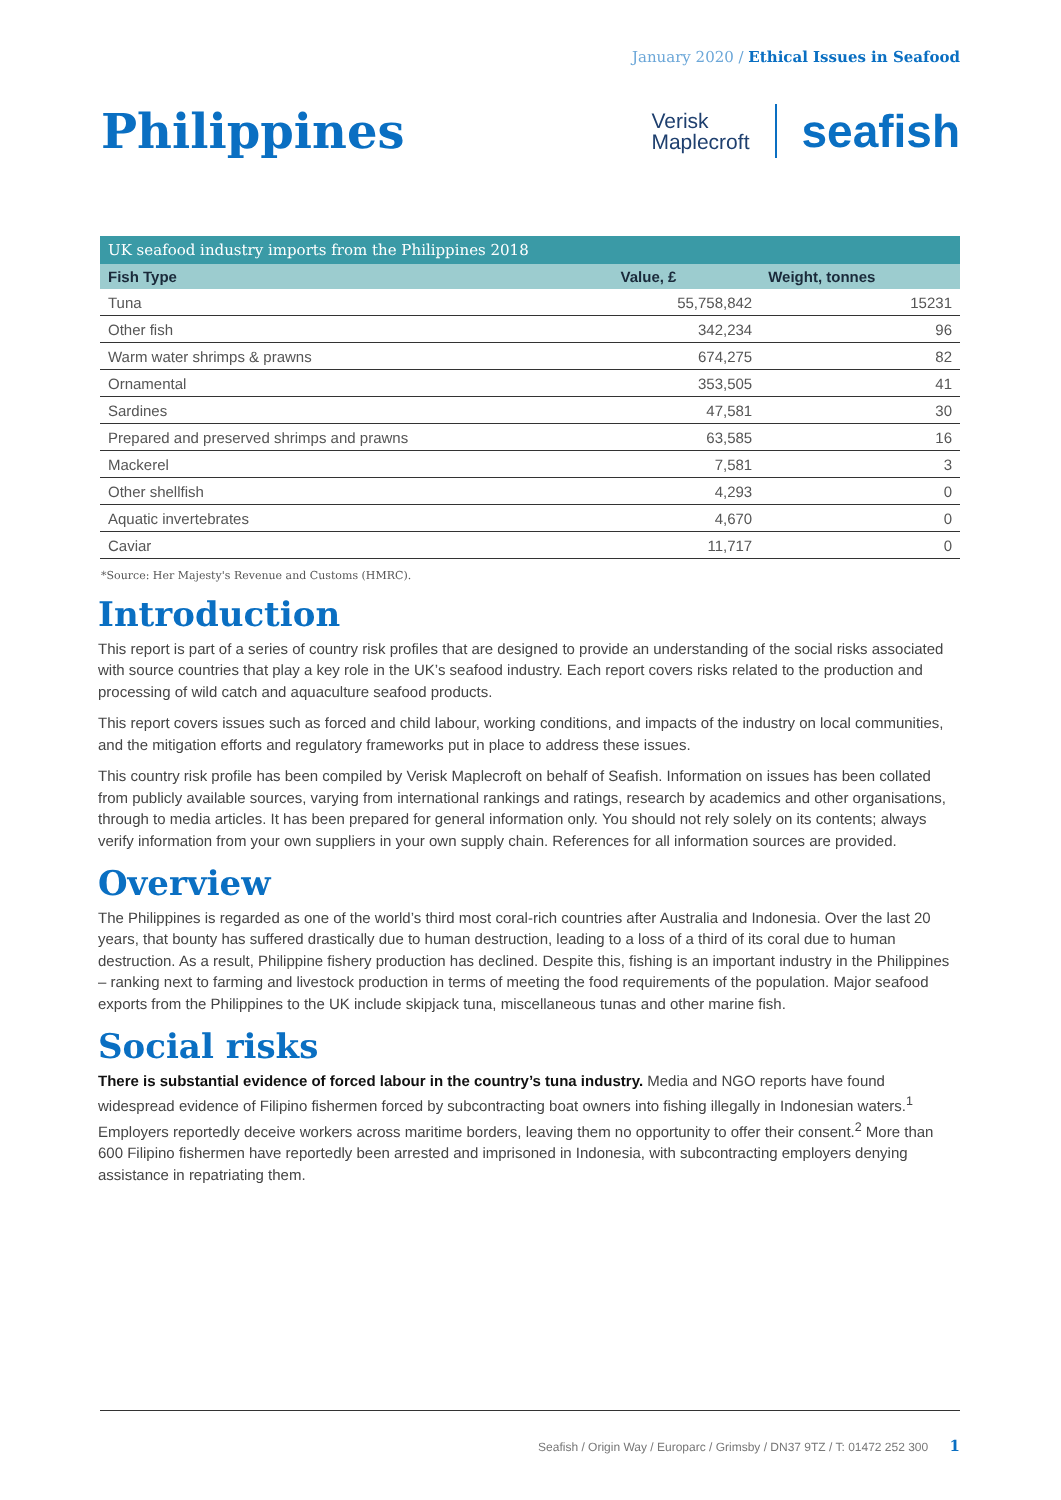January 2020 / Ethical Issues in Seafood
Philippines
Verisk
Maplecroft
seafish
| UK seafood industry imports from the Philippines 2018 | | |
| --- | --- | --- |
| Fish Type | Value, £ | Weight, tonnes |
| Tuna | 55,758,842 | 15231 |
| Other fish | 342,234 | 96 |
| Warm water shrimps & prawns | 674,275 | 82 |
| Ornamental | 353,505 | 41 |
| Sardines | 47,581 | 30 |
| Prepared and preserved shrimps and prawns | 63,585 | 16 |
| Mackerel | 7,581 | 3 |
| Other shellfish | 4,293 | 0 |
| Aquatic invertebrates | 4,670 | 0 |
| Caviar | 11,717 | 0 |
*Source: Her Majesty's Revenue and Customs (HMRC).
Introduction
This report is part of a series of country risk profiles that are designed to provide an understanding of the social risks associated with source countries that play a key role in the UK’s seafood industry. Each report covers risks related to the production and processing of wild catch and aquaculture seafood products.
This report covers issues such as forced and child labour, working conditions, and impacts of the industry on local communities, and the mitigation efforts and regulatory frameworks put in place to address these issues.
This country risk profile has been compiled by Verisk Maplecroft on behalf of Seafish. Information on issues has been collated from publicly available sources, varying from international rankings and ratings, research by academics and other organisations, through to media articles. It has been prepared for general information only. You should not rely solely on its contents; always verify information from your own suppliers in your own supply chain. References for all information sources are provided.
Overview
The Philippines is regarded as one of the world’s third most coral-rich countries after Australia and Indonesia. Over the last 20 years, that bounty has suffered drastically due to human destruction, leading to a loss of a third of its coral due to human destruction. As a result, Philippine fishery production has declined. Despite this, fishing is an important industry in the Philippines – ranking next to farming and livestock production in terms of meeting the food requirements of the population. Major seafood exports from the Philippines to the UK include skipjack tuna, miscellaneous tunas and other marine fish.
Social risks
There is substantial evidence of forced labour in the country’s tuna industry. Media and NGO reports have found widespread evidence of Filipino fishermen forced by subcontracting boat owners into fishing illegally in Indonesian waters.<sup>1</sup> Employers reportedly deceive workers across maritime borders, leaving them no opportunity to offer their consent.<sup>2</sup> More than 600 Filipino fishermen have reportedly been arrested and imprisoned in Indonesia, with subcontracting employers denying assistance in repatriating them.
Seafish / Origin Way / Europarc / Grimsby / DN37 9TZ / T: 01472 252 300 1